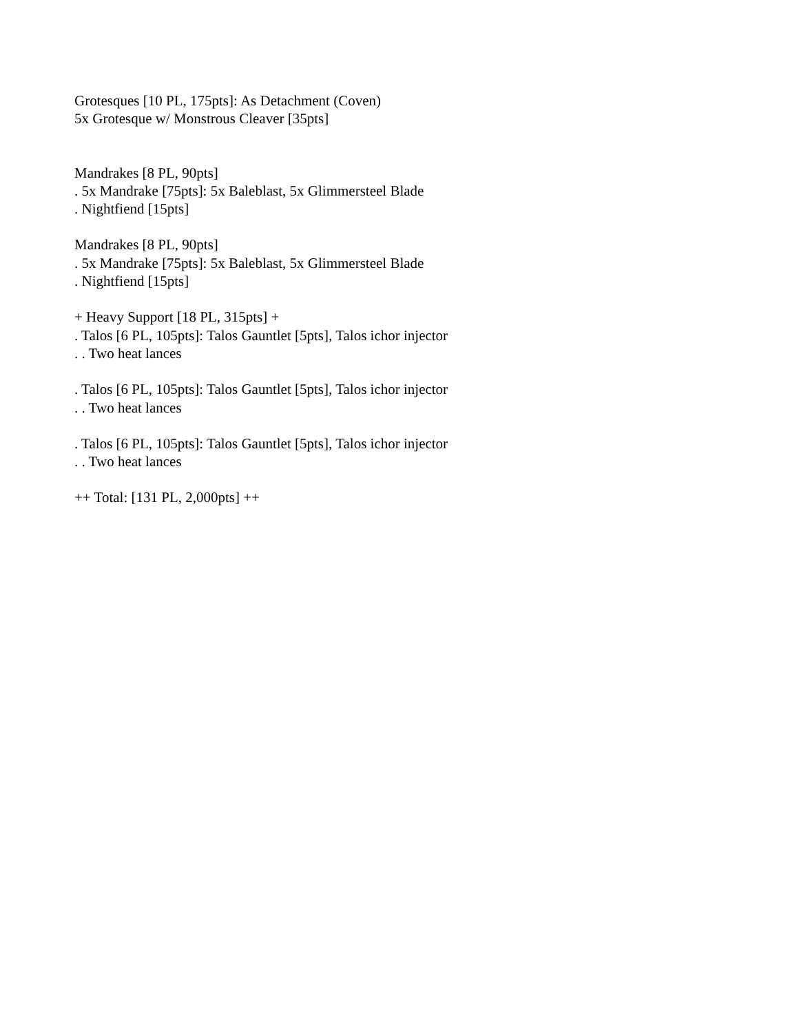Grotesques [10 PL, 175pts]: As Detachment (Coven)
5x Grotesque w/ Monstrous Cleaver [35pts]
Mandrakes [8 PL, 90pts]
. 5x Mandrake [75pts]: 5x Baleblast, 5x Glimmersteel Blade
. Nightfiend [15pts]
Mandrakes [8 PL, 90pts]
. 5x Mandrake [75pts]: 5x Baleblast, 5x Glimmersteel Blade
. Nightfiend [15pts]
+ Heavy Support [18 PL, 315pts] +
. Talos [6 PL, 105pts]: Talos Gauntlet [5pts], Talos ichor injector
. . Two heat lances
. Talos [6 PL, 105pts]: Talos Gauntlet [5pts], Talos ichor injector
. . Two heat lances
. Talos [6 PL, 105pts]: Talos Gauntlet [5pts], Talos ichor injector
. . Two heat lances
++ Total: [131 PL, 2,000pts] ++